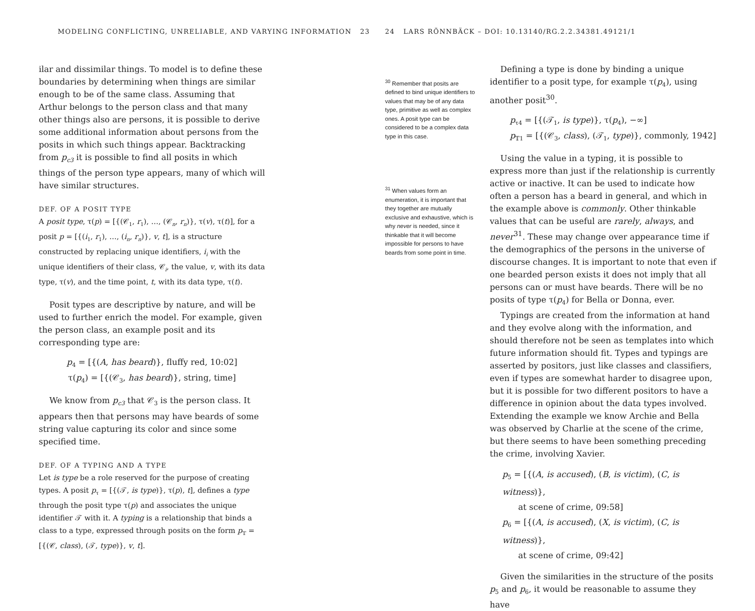MODELING CONFLICTING, UNRELIABLE, AND VARYING INFORMATION 23
ilar and dissimilar things. To model is to define these boundaries by determining when things are similar enough to be of the same class. Assuming that Arthur belongs to the person class and that many other things also are persons, it is possible to derive some additional information about persons from the posits in which such things appear. Backtracking from p<sub>c3</sub> it is possible to find all posits in which things of the person type appears, many of which will have similar structures.
DEF. OF A POSIT TYPE
A posit type, τ(p) = [{(𝒞<sub>1</sub>, r<sub>1</sub>), …, (𝒞<sub>n</sub>, r<sub>n</sub>)}, τ(v), τ(t)], for a posit p = [{(i<sub>1</sub>, r<sub>1</sub>), …, (i<sub>n</sub>, r<sub>n</sub>)}, v, t], is a structure constructed by replacing unique identifiers, i<sub>i</sub> with the unique identifiers of their class, 𝒞<sub>i</sub>, the value, v, with its data type, τ(v), and the time point, t, with its data type, τ(t).
Posit types are descriptive by nature, and will be used to further enrich the model. For example, given the person class, an example posit and its corresponding type are:
p<sub>4</sub> = [{(A, has beard)}, fluffy red, 10:02]
τ(p<sub>4</sub>) = [{(𝒞<sub>3</sub>, has beard)}, string, time]
We know from p<sub>c3</sub> that 𝒞<sub>3</sub> is the person class. It appears then that persons may have beards of some string value capturing its color and since some specified time.
DEF. OF A TYPING AND A TYPE
Let is type be a role reserved for the purpose of creating types. A posit p<sub>τ</sub> = [{(𝒯, is type)}, τ(p), t], defines a type through the posit type τ(p) and associates the unique identifier 𝒯 with it. A typing is a relationship that binds a class to a type, expressed through posits on the form p<sub>𝕋</sub> = [{(𝒞, class), (𝒯, type)}, v, t].
24 LARS RÖNNBÄCK – DOI: 10.13140/RG.2.2.34381.49121/1
<sup>30</sup> Remember that posits are defined to bind unique identifiers to values that may be of any data type, primitive as well as complex ones. A posit type can be considered to be a complex data type in this case.
<sup>31</sup> When values form an enumeration, it is important that they together are mutually exclusive and exhaustive, which is why never is needed, since it thinkable that it will become impossible for persons to have beards from some point in time.
Defining a type is done by binding a unique identifier to a posit type, for example τ(p<sub>4</sub>), using another posit<sup>30</sup>.
p<sub>τ4</sub> = [{(𝒯<sub>1</sub>, is type)}, τ(p<sub>4</sub>), −∞]
p<sub>𝕋1</sub> = [{(𝒞<sub>3</sub>, class), (𝒯<sub>1</sub>, type)}, commonly, 1942]
Using the value in a typing, it is possible to express more than just if the relationship is currently active or inactive. It can be used to indicate how often a person has a beard in general, and which in the example above is commonly. Other thinkable values that can be useful are rarely, always, and never<sup>31</sup>. These may change over appearance time if the demographics of the persons in the universe of discourse changes. It is important to note that even if one bearded person exists it does not imply that all persons can or must have beards. There will be no posits of type τ(p<sub>4</sub>) for Bella or Donna, ever.
Typings are created from the information at hand and they evolve along with the information, and should therefore not be seen as templates into which future information should fit. Types and typings are asserted by positors, just like classes and classifiers, even if types are somewhat harder to disagree upon, but it is possible for two different positors to have a difference in opinion about the data types involved. Extending the example we know Archie and Bella was observed by Charlie at the scene of the crime, but there seems to have been something preceding the crime, involving Xavier.
p<sub>5</sub> = [{(A, is accused), (B, is victim), (C, is witness)},
at scene of crime, 09:58]
p<sub>6</sub> = [{(A, is accused), (X, is victim), (C, is witness)},
at scene of crime, 09:42]
Given the similarities in the structure of the posits p<sub>5</sub> and p<sub>6</sub>, it would be reasonable to assume they have